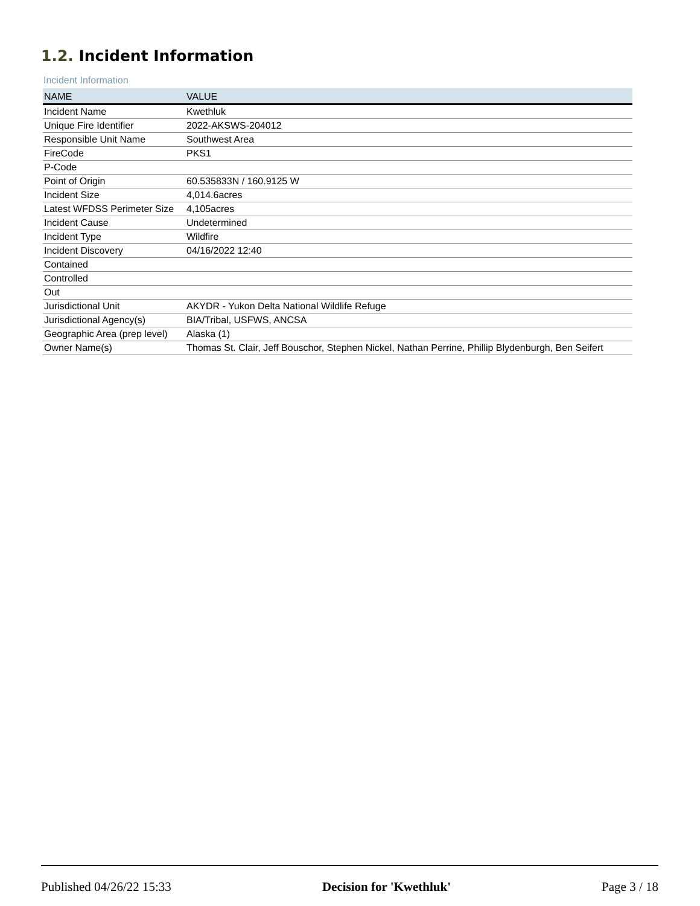1.2. Incident Information
Incident Information
| NAME | VALUE |
| --- | --- |
| Incident Name | Kwethluk |
| Unique Fire Identifier | 2022-AKSWS-204012 |
| Responsible Unit Name | Southwest Area |
| FireCode | PKS1 |
| P-Code | |
| Point of Origin | 60.535833N / 160.9125 W |
| Incident Size | 4,014.6acres |
| Latest WFDSS Perimeter Size | 4,105acres |
| Incident Cause | Undetermined |
| Incident Type | Wildfire |
| Incident Discovery | 04/16/2022 12:40 |
| Contained | |
| Controlled | |
| Out | |
| Jurisdictional Unit | AKYDR - Yukon Delta National Wildlife Refuge |
| Jurisdictional Agency(s) | BIA/Tribal, USFWS, ANCSA |
| Geographic Area (prep level) | Alaska (1) |
| Owner Name(s) | Thomas St. Clair, Jeff Bouschor, Stephen Nickel, Nathan Perrine, Phillip Blydenburgh, Ben Seifert |
Published 04/26/22 15:33 Decision for 'Kwethluk' Page 3 / 18